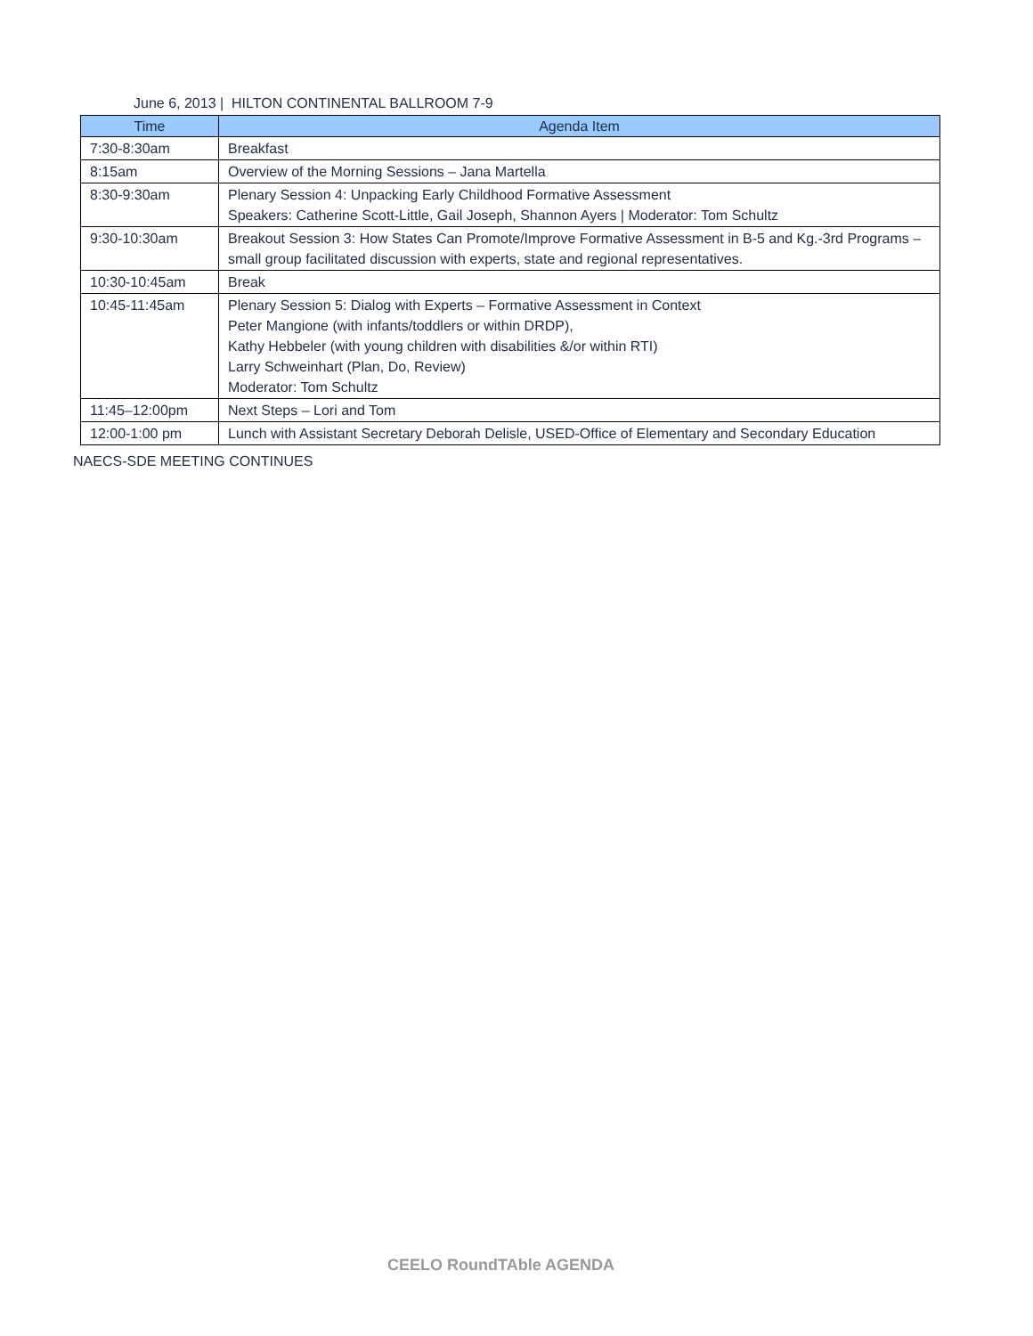June 6, 2013 | HILTON CONTINENTAL BALLROOM 7-9
| Time | Agenda Item |
| --- | --- |
| 7:30-8:30am | Breakfast |
| 8:15am | Overview of the Morning Sessions – Jana Martella |
| 8:30-9:30am | Plenary Session 4: Unpacking Early Childhood Formative Assessment Speakers: Catherine Scott-Little, Gail Joseph, Shannon Ayers / Moderator: Tom Schultz |
| 9:30-10:30am | Breakout Session 3: How States Can Promote/Improve Formative Assessment in B-5 and Kg.-3rd Programs – small group facilitated discussion with experts, state and regional representatives. |
| 10:30-10:45am | Break |
| 10:45-11:45am | Plenary Session 5: Dialog with Experts – Formative Assessment in Context Peter Mangione (with infants/toddlers or within DRDP), Kathy Hebbeler (with young children with disabilities &/or within RTI) Larry Schweinhart (Plan, Do, Review) Moderator: Tom Schultz |
| 11:45–12:00pm | Next Steps – Lori and Tom |
| 12:00-1:00 pm | Lunch with Assistant Secretary Deborah Delisle, USED-Office of Elementary and Secondary Education |
NAECS-SDE MEETING CONTINUES
CEELO RoundTAble AGENDA